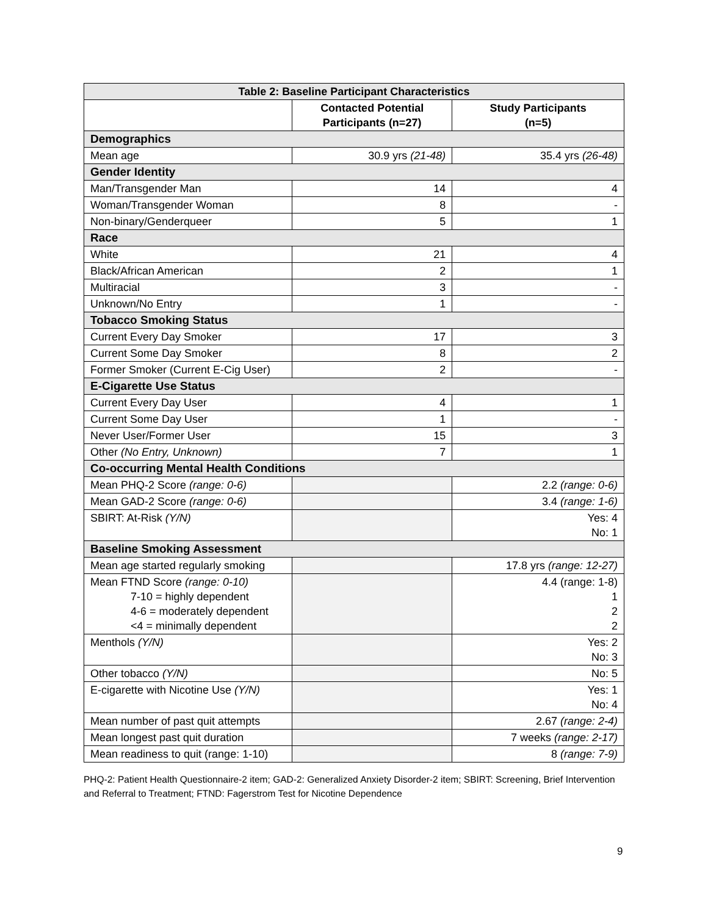| Table 2: Baseline Participant Characteristics | | |
| --- | --- | --- |
| | Contacted Potential Participants (n=27) | Study Participants (n=5) |
| Demographics | | |
| Mean age | 30.9 yrs (21-48) | 35.4 yrs (26-48) |
| Gender Identity | | |
| Man/Transgender Man | 14 | 4 |
| Woman/Transgender Woman | 8 | - |
| Non-binary/Genderqueer | 5 | 1 |
| Race | | |
| White | 21 | 4 |
| Black/African American | 2 | 1 |
| Multiracial | 3 | - |
| Unknown/No Entry | 1 | - |
| Tobacco Smoking Status | | |
| Current Every Day Smoker | 17 | 3 |
| Current Some Day Smoker | 8 | 2 |
| Former Smoker (Current E-Cig User) | 2 | - |
| E-Cigarette Use Status | | |
| Current Every Day User | 4 | 1 |
| Current Some Day User | 1 | - |
| Never User/Former User | 15 | 3 |
| Other (No Entry, Unknown) | 7 | 1 |
| Co-occurring Mental Health Conditions | | |
| Mean PHQ-2 Score (range: 0-6) | | 2.2 (range: 0-6) |
| Mean GAD-2 Score (range: 0-6) | | 3.4 (range: 1-6) |
| SBIRT: At-Risk (Y/N) | | Yes: 4 No: 1 |
| Baseline Smoking Assessment | | |
| Mean age started regularly smoking | | 17.8 yrs (range: 12-27) |
| Mean FTND Score (range: 0-10) 7-10 = highly dependent 4-6 = moderately dependent <4 = minimally dependent | | 4.4 (range: 1-8) 1 2 2 |
| Menthols (Y/N) | | Yes: 2 No: 3 |
| Other tobacco (Y/N) | | No: 5 |
| E-cigarette with Nicotine Use (Y/N) | | Yes: 1 No: 4 |
| Mean number of past quit attempts | | 2.67 (range: 2-4) |
| Mean longest past quit duration | | 7 weeks (range: 2-17) |
| Mean readiness to quit (range: 1-10) | | 8 (range: 7-9) |
PHQ-2: Patient Health Questionnaire-2 item; GAD-2: Generalized Anxiety Disorder-2 item; SBIRT: Screening, Brief Intervention and Referral to Treatment; FTND: Fagerstrom Test for Nicotine Dependence
9